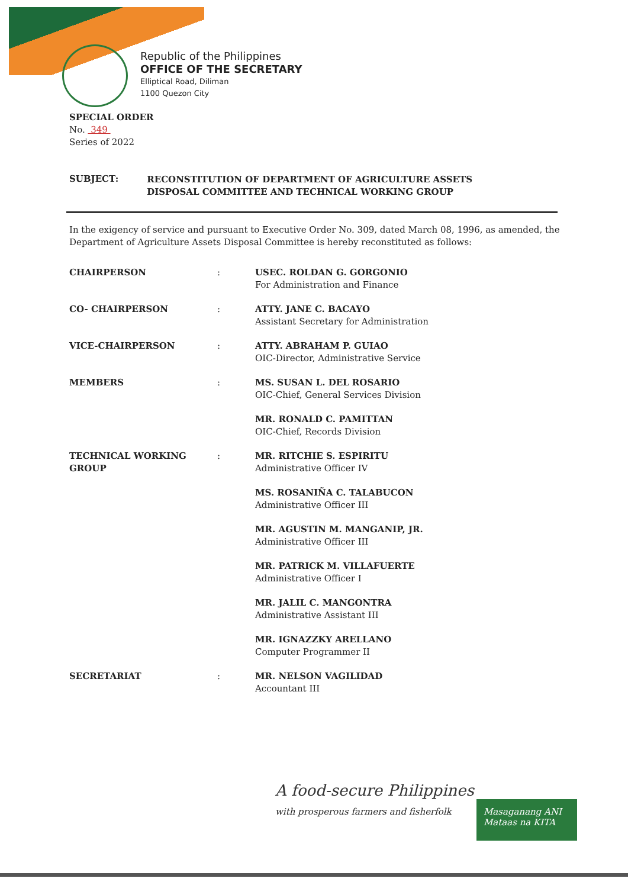Republic of the Philippines
OFFICE OF THE SECRETARY
Elliptical Road, Diliman
1100 Quezon City
SPECIAL ORDER
No. 349
Series of 2022
SUBJECT: RECONSTITUTION OF DEPARTMENT OF AGRICULTURE ASSETS
DISPOSAL COMMITTEE AND TECHNICAL WORKING GROUP
In the exigency of service and pursuant to Executive Order No. 309, dated March 08, 1996, as amended, the Department of Agriculture Assets Disposal Committee is hereby reconstituted as follows:
| CHAIRPERSON | : | USEC. ROLDAN G. GORGONIO For Administration and Finance |
| CO- CHAIRPERSON | : | ATTY. JANE C. BACAYO Assistant Secretary for Administration |
| VICE-CHAIRPERSON | : | ATTY. ABRAHAM P. GUIAO OIC-Director, Administrative Service |
| MEMBERS | : | MS. SUSAN L. DEL ROSARIO OIC-Chief, General Services Division |
| | | MR. RONALD C. PAMITTAN OIC-Chief, Records Division |
| TECHNICAL WORKING GROUP | : | MR. RITCHIE S. ESPIRITU Administrative Officer IV |
| | | MS. ROSANIÑA C. TALABUCON Administrative Officer III |
| | | MR. AGUSTIN M. MANGANIP, JR. Administrative Officer III |
| | | MR. PATRICK M. VILLAFUERTE Administrative Officer I |
| | | MR. JALIL C. MANGONTRA Administrative Assistant III |
| | | MR. IGNAZZKY ARELLANO Computer Programmer II |
| SECRETARIAT | : | MR. NELSON VAGILIDAD Accountant III |
A food-secure Philippines
with prosperous farmers and fisherfolk
Masaganang ANI
Mataas na KITA